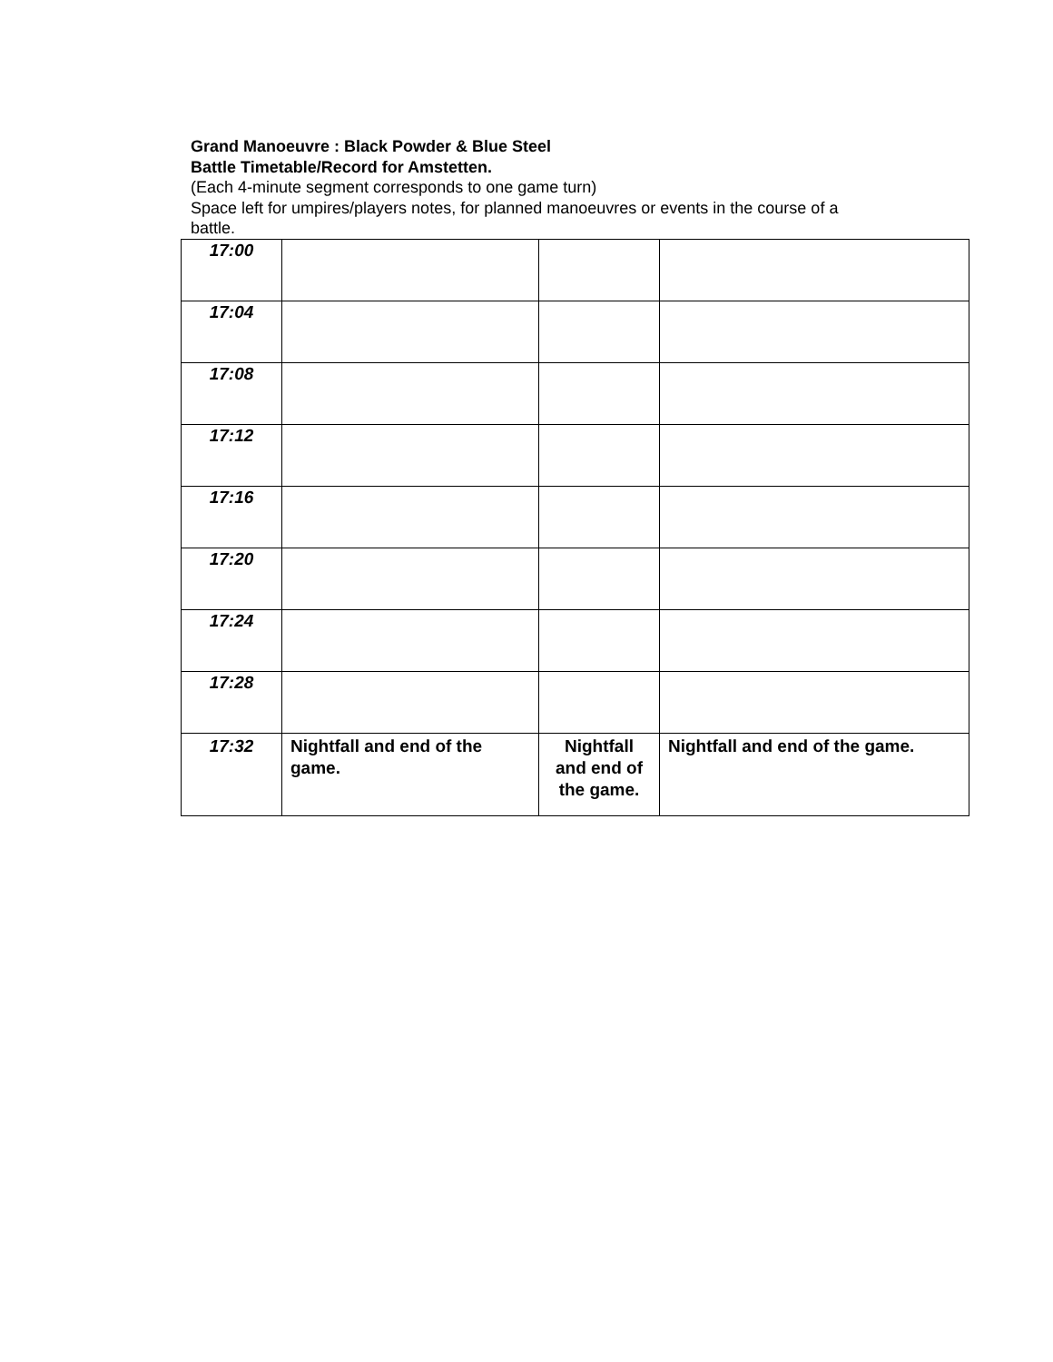Grand Manoeuvre : Black Powder & Blue Steel
Battle Timetable/Record for Amstetten.
(Each 4-minute segment corresponds to one game turn)
Space left for umpires/players notes, for planned manoeuvres or events in the course of a battle.
| 17:00 | | | |
| 17:04 | | | |
| 17:08 | | | |
| 17:12 | | | |
| 17:16 | | | |
| 17:20 | | | |
| 17:24 | | | |
| 17:28 | | | |
| 17:32 | Nightfall and end of the game. | Nightfall and end of the game. | Nightfall and end of the game. |